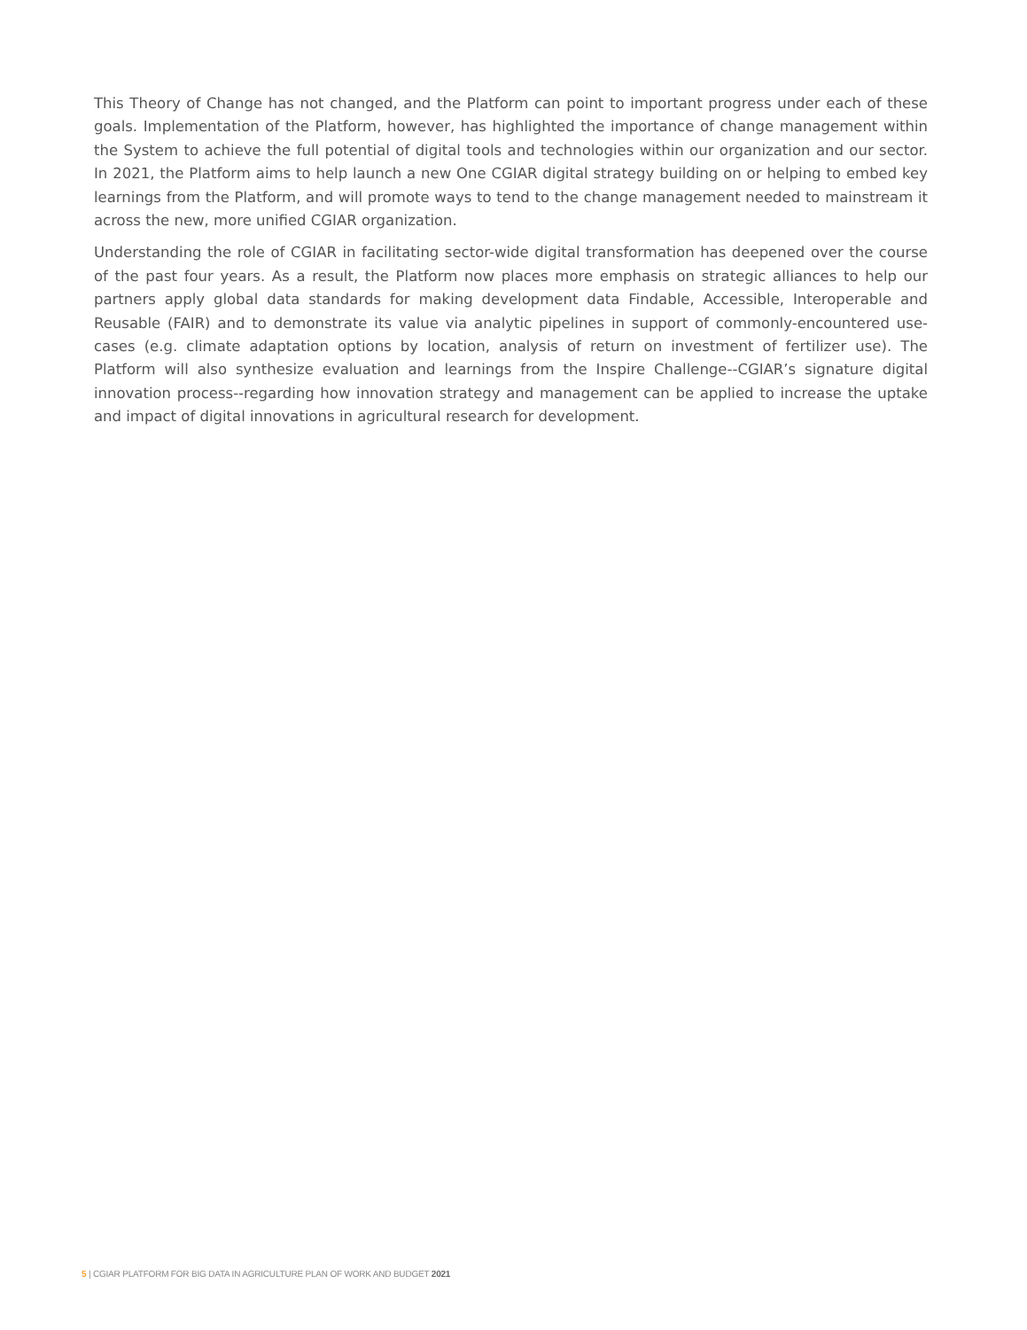This Theory of Change has not changed, and the Platform can point to important progress under each of these goals. Implementation of the Platform, however, has highlighted the importance of change management within the System to achieve the full potential of digital tools and technologies within our organization and our sector. In 2021, the Platform aims to help launch a new One CGIAR digital strategy building on or helping to embed key learnings from the Platform, and will promote ways to tend to the change management needed to mainstream it across the new, more unified CGIAR organization.
Understanding the role of CGIAR in facilitating sector-wide digital transformation has deepened over the course of the past four years. As a result, the Platform now places more emphasis on strategic alliances to help our partners apply global data standards for making development data Findable, Accessible, Interoperable and Reusable (FAIR) and to demonstrate its value via analytic pipelines in support of commonly-encountered use-cases (e.g. climate adaptation options by location, analysis of return on investment of fertilizer use). The Platform will also synthesize evaluation and learnings from the Inspire Challenge--CGIAR’s signature digital innovation process--regarding how innovation strategy and management can be applied to increase the uptake and impact of digital innovations in agricultural research for development.
5 | CGIAR PLATFORM FOR BIG DATA IN AGRICULTURE PLAN OF WORK AND BUDGET 2021